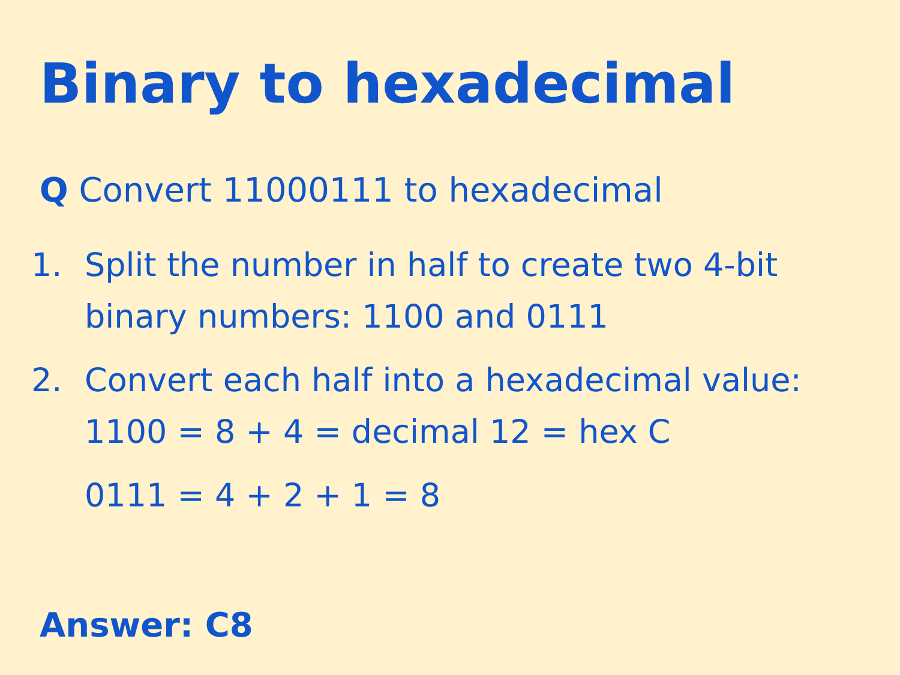Binary to hexadecimal
Q Convert 11000111 to hexadecimal
1. Split the number in half to create two 4-bit binary numbers: 1100 and 0111
2. Convert each half into a hexadecimal value: 1100 = 8 + 4 = decimal 12 = hex C
0111 = 4 + 2 + 1 = 8
Answer: C8